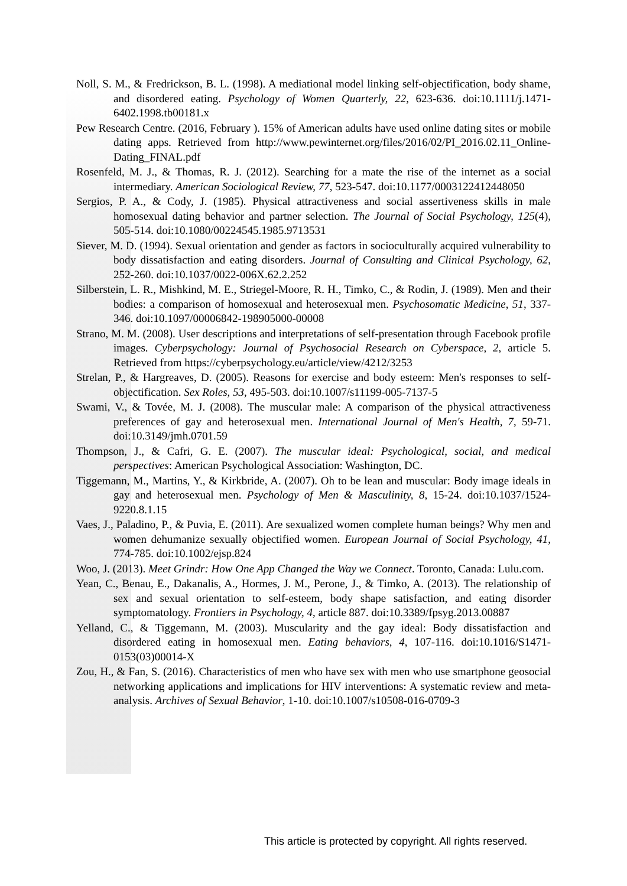Noll, S. M., & Fredrickson, B. L. (1998). A mediational model linking self-objectification, body shame, and disordered eating. Psychology of Women Quarterly, 22, 623-636. doi:10.1111/j.1471-6402.1998.tb00181.x
Pew Research Centre. (2016, February ). 15% of American adults have used online dating sites or mobile dating apps. Retrieved from http://www.pewinternet.org/files/2016/02/PI_2016.02.11_Online-Dating_FINAL.pdf
Rosenfeld, M. J., & Thomas, R. J. (2012). Searching for a mate the rise of the internet as a social intermediary. American Sociological Review, 77, 523-547. doi:10.1177/0003122412448050
Sergios, P. A., & Cody, J. (1985). Physical attractiveness and social assertiveness skills in male homosexual dating behavior and partner selection. The Journal of Social Psychology, 125(4), 505-514. doi:10.1080/00224545.1985.9713531
Siever, M. D. (1994). Sexual orientation and gender as factors in socioculturally acquired vulnerability to body dissatisfaction and eating disorders. Journal of Consulting and Clinical Psychology, 62, 252-260. doi:10.1037/0022-006X.62.2.252
Silberstein, L. R., Mishkind, M. E., Striegel-Moore, R. H., Timko, C., & Rodin, J. (1989). Men and their bodies: a comparison of homosexual and heterosexual men. Psychosomatic Medicine, 51, 337-346. doi:10.1097/00006842-198905000-00008
Strano, M. M. (2008). User descriptions and interpretations of self-presentation through Facebook profile images. Cyberpsychology: Journal of Psychosocial Research on Cyberspace, 2, article 5. Retrieved from https://cyberpsychology.eu/article/view/4212/3253
Strelan, P., & Hargreaves, D. (2005). Reasons for exercise and body esteem: Men's responses to self-objectification. Sex Roles, 53, 495-503. doi:10.1007/s11199-005-7137-5
Swami, V., & Tovée, M. J. (2008). The muscular male: A comparison of the physical attractiveness preferences of gay and heterosexual men. International Journal of Men's Health, 7, 59-71. doi:10.3149/jmh.0701.59
Thompson, J., & Cafri, G. E. (2007). The muscular ideal: Psychological, social, and medical perspectives: American Psychological Association: Washington, DC.
Tiggemann, M., Martins, Y., & Kirkbride, A. (2007). Oh to be lean and muscular: Body image ideals in gay and heterosexual men. Psychology of Men & Masculinity, 8, 15-24. doi:10.1037/1524-9220.8.1.15
Vaes, J., Paladino, P., & Puvia, E. (2011). Are sexualized women complete human beings? Why men and women dehumanize sexually objectified women. European Journal of Social Psychology, 41, 774-785. doi:10.1002/ejsp.824
Woo, J. (2013). Meet Grindr: How One App Changed the Way we Connect. Toronto, Canada: Lulu.com.
Yean, C., Benau, E., Dakanalis, A., Hormes, J. M., Perone, J., & Timko, A. (2013). The relationship of sex and sexual orientation to self-esteem, body shape satisfaction, and eating disorder symptomatology. Frontiers in Psychology, 4, article 887. doi:10.3389/fpsyg.2013.00887
Yelland, C., & Tiggemann, M. (2003). Muscularity and the gay ideal: Body dissatisfaction and disordered eating in homosexual men. Eating behaviors, 4, 107-116. doi:10.1016/S1471-0153(03)00014-X
Zou, H., & Fan, S. (2016). Characteristics of men who have sex with men who use smartphone geosocial networking applications and implications for HIV interventions: A systematic review and meta-analysis. Archives of Sexual Behavior, 1-10. doi:10.1007/s10508-016-0709-3
This article is protected by copyright. All rights reserved.